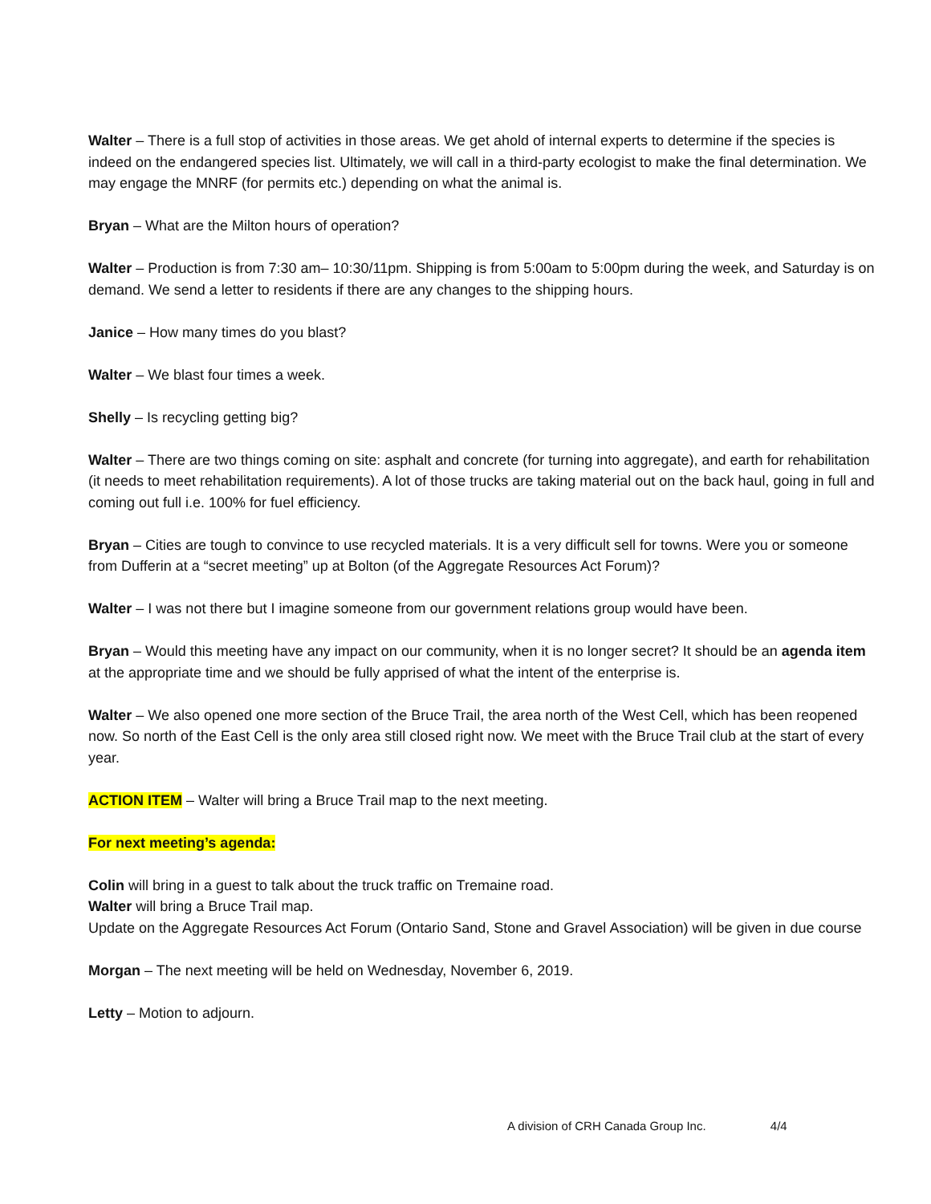Walter – There is a full stop of activities in those areas. We get ahold of internal experts to determine if the species is indeed on the endangered species list. Ultimately, we will call in a third-party ecologist to make the final determination. We may engage the MNRF (for permits etc.) depending on what the animal is.
Bryan – What are the Milton hours of operation?
Walter – Production is from 7:30 am– 10:30/11pm. Shipping is from 5:00am to 5:00pm during the week, and Saturday is on demand. We send a letter to residents if there are any changes to the shipping hours.
Janice – How many times do you blast?
Walter – We blast four times a week.
Shelly – Is recycling getting big?
Walter – There are two things coming on site: asphalt and concrete (for turning into aggregate), and earth for rehabilitation (it needs to meet rehabilitation requirements). A lot of those trucks are taking material out on the back haul, going in full and coming out full i.e. 100% for fuel efficiency.
Bryan – Cities are tough to convince to use recycled materials. It is a very difficult sell for towns. Were you or someone from Dufferin at a “secret meeting” up at Bolton (of the Aggregate Resources Act Forum)?
Walter – I was not there but I imagine someone from our government relations group would have been.
Bryan – Would this meeting have any impact on our community, when it is no longer secret? It should be an agenda item at the appropriate time and we should be fully apprised of what the intent of the enterprise is.
Walter – We also opened one more section of the Bruce Trail, the area north of the West Cell, which has been reopened now. So north of the East Cell is the only area still closed right now. We meet with the Bruce Trail club at the start of every year.
ACTION ITEM – Walter will bring a Bruce Trail map to the next meeting.
For next meeting’s agenda:
Colin will bring in a guest to talk about the truck traffic on Tremaine road.
Walter will bring a Bruce Trail map.
Update on the Aggregate Resources Act Forum (Ontario Sand, Stone and Gravel Association) will be given in due course
Morgan – The next meeting will be held on Wednesday, November 6, 2019.
Letty – Motion to adjourn.
A division of CRH Canada Group Inc. 4/4